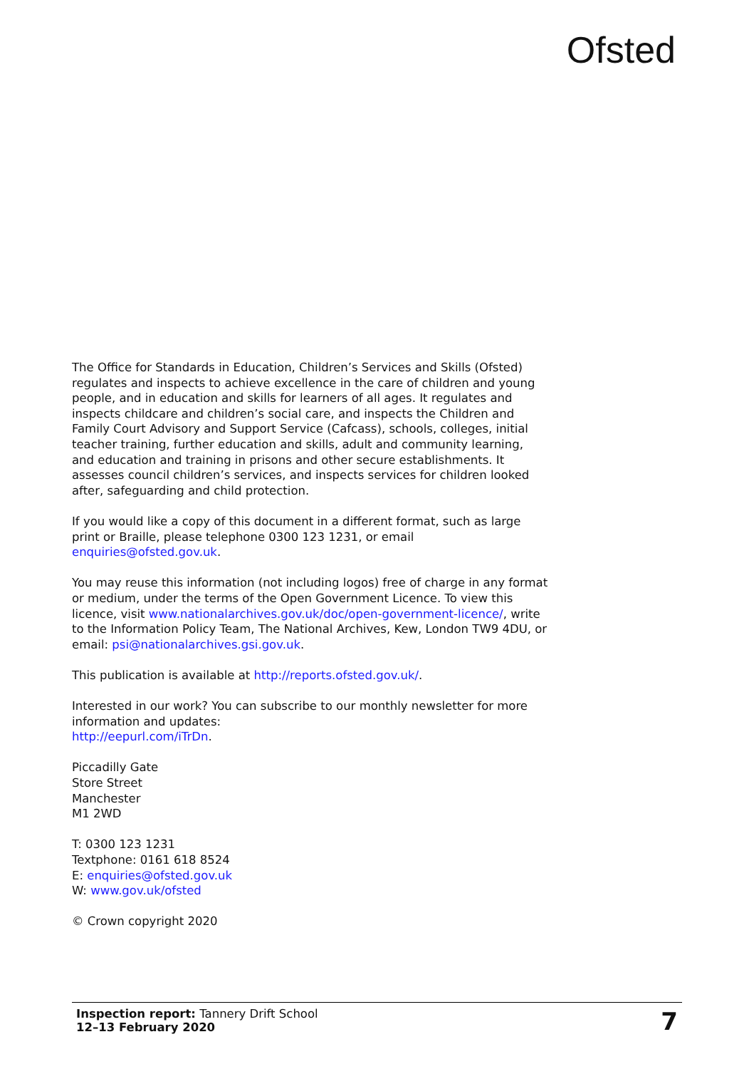Ofsted
The Office for Standards in Education, Children’s Services and Skills (Ofsted) regulates and inspects to achieve excellence in the care of children and young people, and in education and skills for learners of all ages. It regulates and inspects childcare and children’s social care, and inspects the Children and Family Court Advisory and Support Service (Cafcass), schools, colleges, initial teacher training, further education and skills, adult and community learning, and education and training in prisons and other secure establishments. It assesses council children’s services, and inspects services for children looked after, safeguarding and child protection.
If you would like a copy of this document in a different format, such as large print or Braille, please telephone 0300 123 1231, or email enquiries@ofsted.gov.uk.
You may reuse this information (not including logos) free of charge in any format or medium, under the terms of the Open Government Licence. To view this licence, visit www.nationalarchives.gov.uk/doc/open-government-licence/, write to the Information Policy Team, The National Archives, Kew, London TW9 4DU, or email: psi@nationalarchives.gsi.gov.uk.
This publication is available at http://reports.ofsted.gov.uk/.
Interested in our work? You can subscribe to our monthly newsletter for more information and updates:
http://eepurl.com/iTrDn.
Piccadilly Gate
Store Street
Manchester
M1 2WD
T: 0300 123 1231
Textphone: 0161 618 8524
E: enquiries@ofsted.gov.uk
W: www.gov.uk/ofsted
© Crown copyright 2020
Inspection report: Tannery Drift School
12–13 February 2020
7